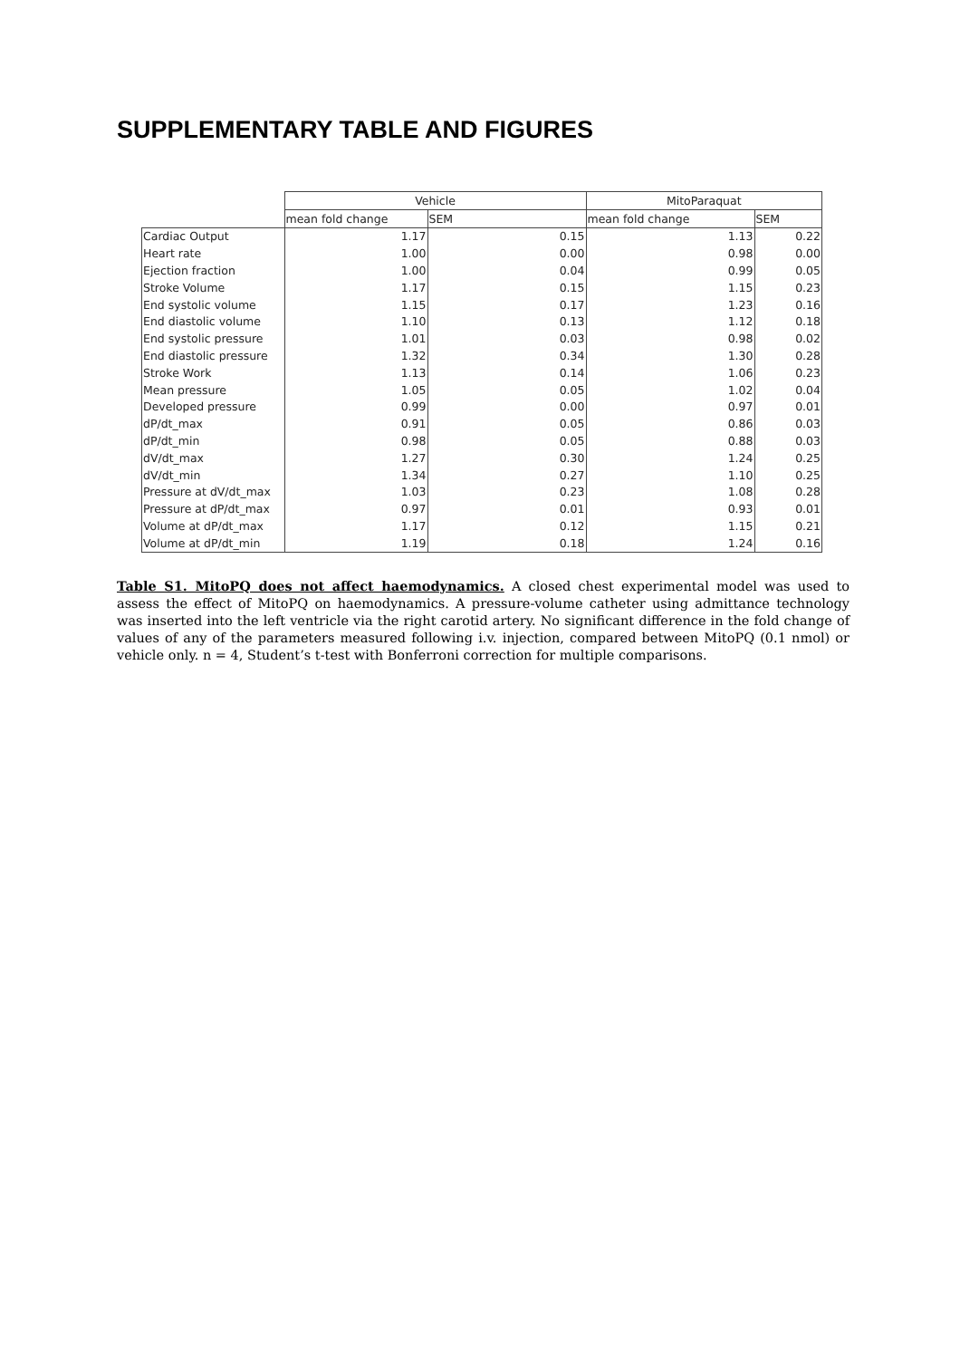SUPPLEMENTARY TABLE AND FIGURES
| | Vehicle | | MitoParaquat | |
| --- | --- | --- | --- | --- |
| | mean fold change | SEM | mean fold change | SEM |
| Cardiac Output | 1.17 | 0.15 | 1.13 | 0.22 |
| Heart rate | 1.00 | 0.00 | 0.98 | 0.00 |
| Ejection fraction | 1.00 | 0.04 | 0.99 | 0.05 |
| Stroke Volume | 1.17 | 0.15 | 1.15 | 0.23 |
| End systolic volume | 1.15 | 0.17 | 1.23 | 0.16 |
| End diastolic volume | 1.10 | 0.13 | 1.12 | 0.18 |
| End systolic pressure | 1.01 | 0.03 | 0.98 | 0.02 |
| End diastolic pressure | 1.32 | 0.34 | 1.30 | 0.28 |
| Stroke Work | 1.13 | 0.14 | 1.06 | 0.23 |
| Mean pressure | 1.05 | 0.05 | 1.02 | 0.04 |
| Developed pressure | 0.99 | 0.00 | 0.97 | 0.01 |
| dP/dt_max | 0.91 | 0.05 | 0.86 | 0.03 |
| dP/dt_min | 0.98 | 0.05 | 0.88 | 0.03 |
| dV/dt_max | 1.27 | 0.30 | 1.24 | 0.25 |
| dV/dt_min | 1.34 | 0.27 | 1.10 | 0.25 |
| Pressure at dV/dt_max | 1.03 | 0.23 | 1.08 | 0.28 |
| Pressure at dP/dt_max | 0.97 | 0.01 | 0.93 | 0.01 |
| Volume at dP/dt_max | 1.17 | 0.12 | 1.15 | 0.21 |
| Volume at dP/dt_min | 1.19 | 0.18 | 1.24 | 0.16 |
Table S1. MitoPQ does not affect haemodynamics. A closed chest experimental model was used to assess the effect of MitoPQ on haemodynamics. A pressure-volume catheter using admittance technology was inserted into the left ventricle via the right carotid artery. No significant difference in the fold change of values of any of the parameters measured following i.v. injection, compared between MitoPQ (0.1 nmol) or vehicle only. n = 4, Student’s t-test with Bonferroni correction for multiple comparisons.